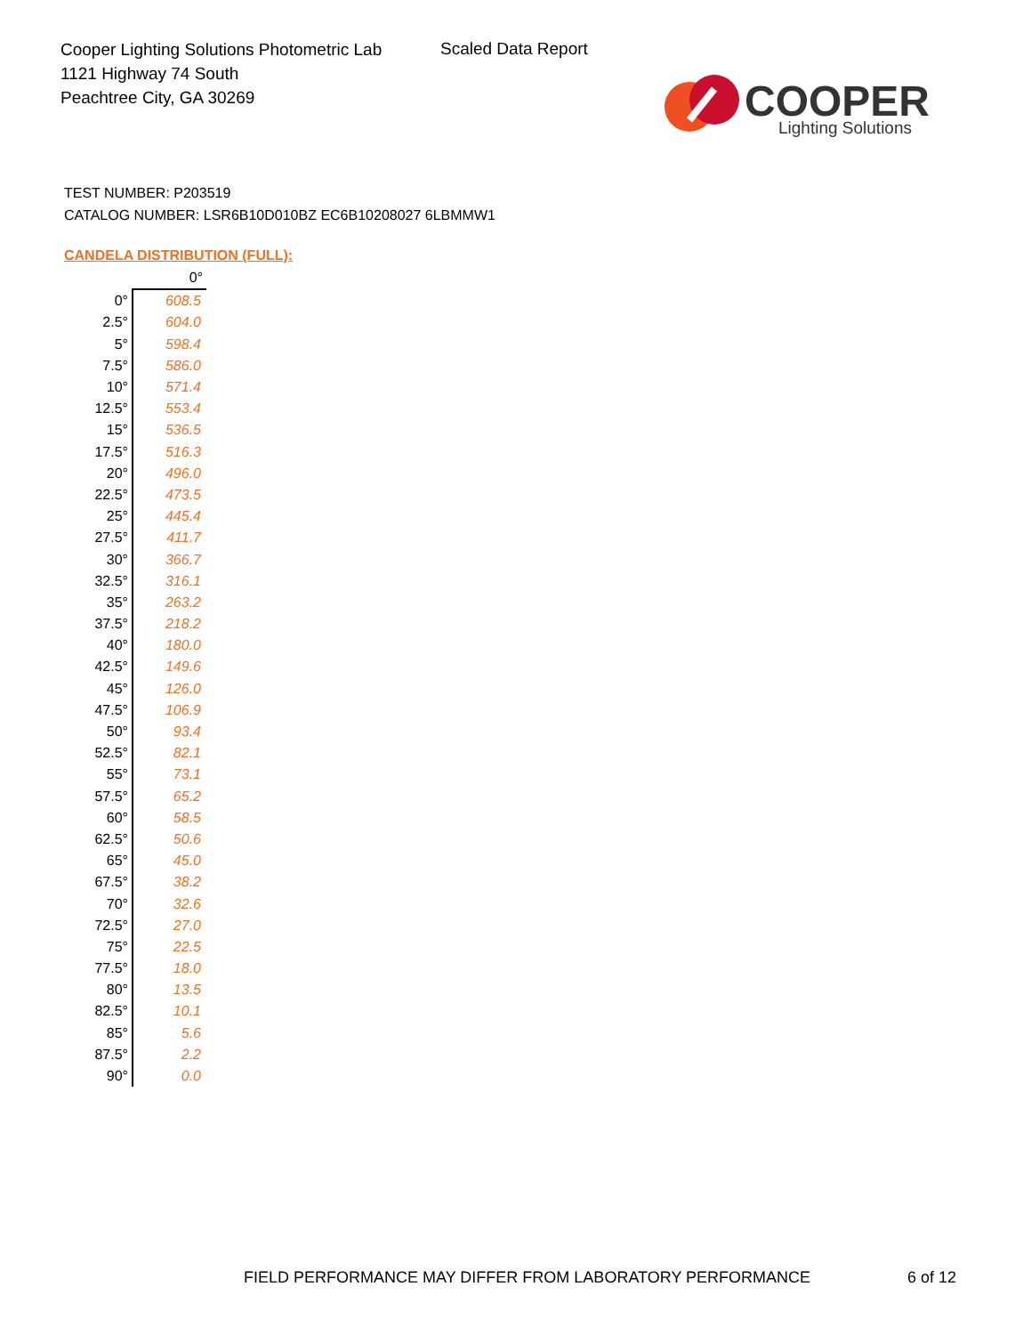Cooper Lighting Solutions Photometric Lab
1121 Highway 74 South
Peachtree City, GA 30269
Scaled Data Report
COOPER
Lighting Solutions
TEST NUMBER: P203519
CATALOG NUMBER: LSR6B10D010BZ EC6B10208027 6LBMMW1
CANDELA DISTRIBUTION (FULL):
| | 0° |
| --- | --- |
| 0° | 608.5 |
| 2.5° | 604.0 |
| 5° | 598.4 |
| 7.5° | 586.0 |
| 10° | 571.4 |
| 12.5° | 553.4 |
| 15° | 536.5 |
| 17.5° | 516.3 |
| 20° | 496.0 |
| 22.5° | 473.5 |
| 25° | 445.4 |
| 27.5° | 411.7 |
| 30° | 366.7 |
| 32.5° | 316.1 |
| 35° | 263.2 |
| 37.5° | 218.2 |
| 40° | 180.0 |
| 42.5° | 149.6 |
| 45° | 126.0 |
| 47.5° | 106.9 |
| 50° | 93.4 |
| 52.5° | 82.1 |
| 55° | 73.1 |
| 57.5° | 65.2 |
| 60° | 58.5 |
| 62.5° | 50.6 |
| 65° | 45.0 |
| 67.5° | 38.2 |
| 70° | 32.6 |
| 72.5° | 27.0 |
| 75° | 22.5 |
| 77.5° | 18.0 |
| 80° | 13.5 |
| 82.5° | 10.1 |
| 85° | 5.6 |
| 87.5° | 2.2 |
| 90° | 0.0 |
FIELD PERFORMANCE MAY DIFFER FROM LABORATORY PERFORMANCE
6 of 12